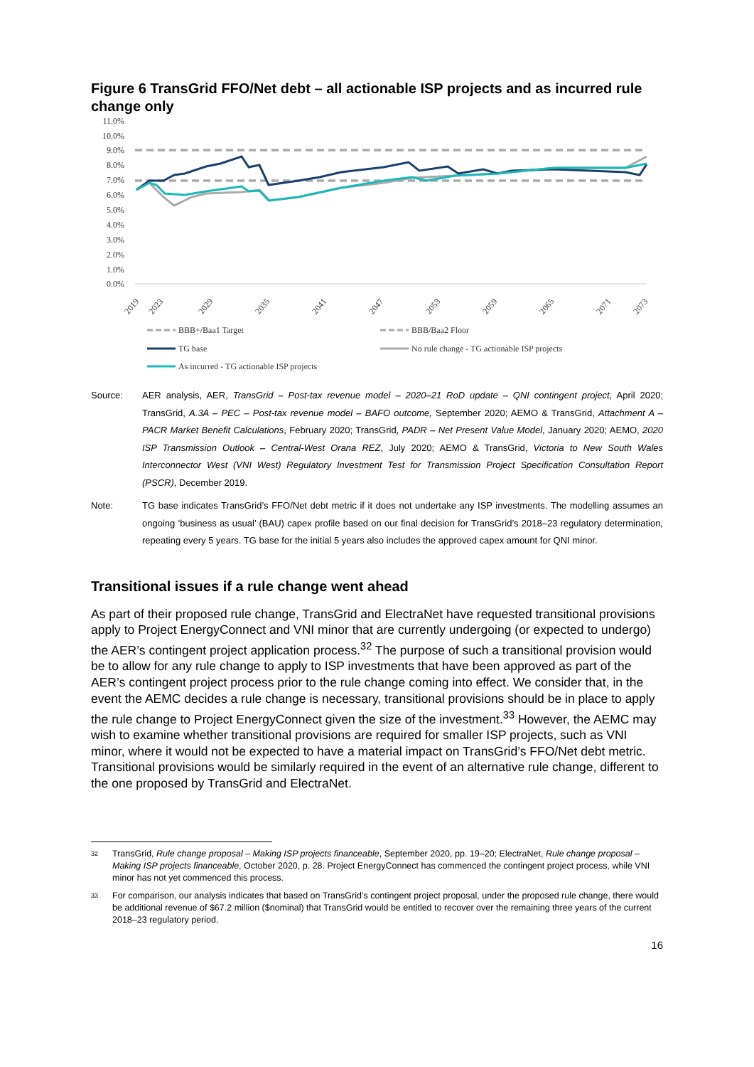Figure 6 TransGrid FFO/Net debt – all actionable ISP projects and as incurred rule change only
11.0%
10.0%
9.0%
8.0%
7.0%
6.0%
5.0%
4.0%
3.0%
2.0%
1.0%
0.0%
2019
2023
2029
2035
2041
2047
2053
2059
2065
2071
2073
BBB+/Baa1 Target
BBB/Baa2 Floor
TG base
No rule change - TG actionable ISP projects
As incurred - TG actionable ISP projects
Source: AER analysis, AER, TransGrid – Post-tax revenue model – 2020–21 RoD update – QNI contingent project, April 2020; TransGrid, A.3A – PEC – Post-tax revenue model – BAFO outcome, September 2020; AEMO & TransGrid, Attachment A – PACR Market Benefit Calculations, February 2020; TransGrid, PADR – Net Present Value Model, January 2020; AEMO, 2020 ISP Transmission Outlook – Central-West Orana REZ, July 2020; AEMO & TransGrid, Victoria to New South Wales Interconnector West (VNI West) Regulatory Investment Test for Transmission Project Specification Consultation Report (PSCR), December 2019.
Note: TG base indicates TransGrid’s FFO/Net debt metric if it does not undertake any ISP investments. The modelling assumes an ongoing ‘business as usual’ (BAU) capex profile based on our final decision for TransGrid’s 2018–23 regulatory determination, repeating every 5 years. TG base for the initial 5 years also includes the approved capex amount for QNI minor.
Transitional issues if a rule change went ahead
As part of their proposed rule change, TransGrid and ElectraNet have requested transitional provisions apply to Project EnergyConnect and VNI minor that are currently undergoing (or expected to undergo) the AER’s contingent project application process.<sup>32</sup> The purpose of such a transitional provision would be to allow for any rule change to apply to ISP investments that have been approved as part of the AER’s contingent project process prior to the rule change coming into effect. We consider that, in the event the AEMC decides a rule change is necessary, transitional provisions should be in place to apply the rule change to Project EnergyConnect given the size of the investment.<sup>33</sup> However, the AEMC may wish to examine whether transitional provisions are required for smaller ISP projects, such as VNI minor, where it would not be expected to have a material impact on TransGrid’s FFO/Net debt metric. Transitional provisions would be similarly required in the event of an alternative rule change, different to the one proposed by TransGrid and ElectraNet.
32
TransGrid, Rule change proposal – Making ISP projects financeable, September 2020, pp. 19–20; ElectraNet, Rule change proposal – Making ISP projects financeable, October 2020, p. 28. Project EnergyConnect has commenced the contingent project process, while VNI minor has not yet commenced this process.
33
For comparison, our analysis indicates that based on TransGrid’s contingent project proposal, under the proposed rule change, there would be additional revenue of $67.2 million ($nominal) that TransGrid would be entitled to recover over the remaining three years of the current 2018–23 regulatory period.
16